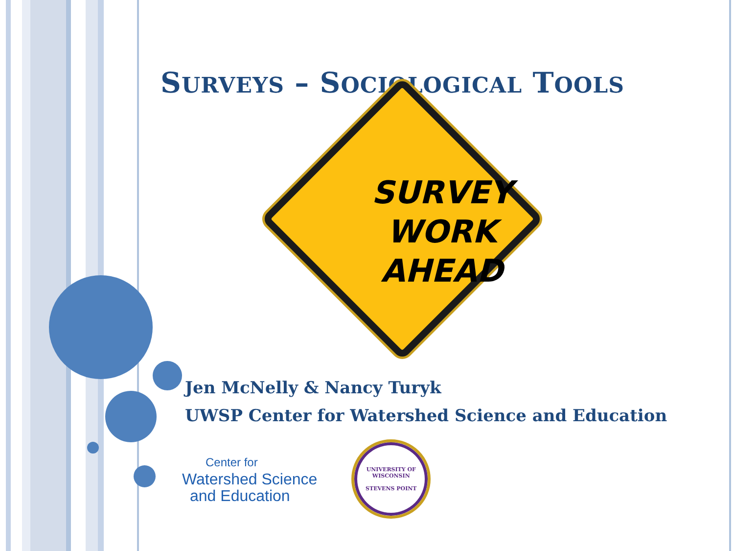SURVEYS – SOCIOLOGICAL TOOLS
SURVEY
WORK
AHEAD
Jen McNelly & Nancy Turyk
UWSP Center for Watershed Science and Education
Center for
Watershed Science
and Education
UNIVERSITY OF WISCONSIN
STEVENS POINT